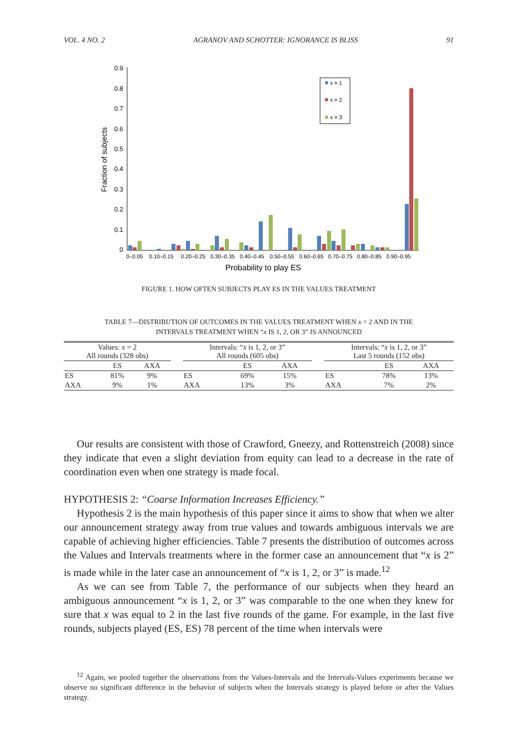VOL. 4 NO. 2 AGRANOV AND SCHOTTER: IGNORANCE IS BLISS 91
0.9
0.8
0.7
0.6
0.5
0.4
0.3
0.2
0.1
0
Fraction of subjects
0–0.05
0.10–0.15
0.20–0.25
0.30–0.35
0.40–0.45
0.50–0.55
0.60–0.65
0.70–0.75
0.80–0.85
0.90–0.95
Probability to play ES
x = 1
x = 2
x = 3
FIGURE 1. HOW OFTEN SUBJECTS PLAY ES IN THE VALUES TREATMENT
TABLE 7—DISTRIBUTION OF OUTCOMES IN THE VALUES TREATMENT WHEN x = 2 AND IN THE
INTERVALS TREATMENT WHEN “x IS 1, 2, OR 3” IS ANNOUNCED
| Values: x = 2 All rounds (328 obs) | | | | Intervals: “ x is 1, 2, or 3” All rounds (605 obs) | | | | Intervals: “ x is 1, 2, or 3” Last 5 rounds (152 obs) | | |
| --- | --- | --- | --- | --- | --- | --- | --- | --- | --- | --- |
| | ES | AXA | | | ES | AXA | | | ES | AXA |
| ES | 81% | 9% | | ES | 69% | 15% | | ES | 78% | 13% |
| AXA | 9% | 1% | | AXA | 13% | 3% | | AXA | 7% | 2% |
Our results are consistent with those of Crawford, Gneezy, and Rottenstreich (2008) since they indicate that even a slight deviation from equity can lead to a decrease in the rate of coordination even when one strategy is made focal.
HYPOTHESIS 2: “Coarse Information Increases Efficiency.”
Hypothesis 2 is the main hypothesis of this paper since it aims to show that when we alter our announcement strategy away from true values and towards ambiguous intervals we are capable of achieving higher efficiencies. Table 7 presents the distribution of outcomes across the Values and Intervals treatments where in the former case an announcement that “x is 2” is made while in the later case an announcement of “x is 1, 2, or 3” is made.<sup>12</sup>
As we can see from Table 7, the performance of our subjects when they heard an ambiguous announcement “x is 1, 2, or 3” was comparable to the one when they knew for sure that x was equal to 2 in the last five rounds of the game. For example, in the last five rounds, subjects played (ES, ES) 78 percent of the time when intervals were
<sup>12</sup> Again, we pooled together the observations from the Values-Intervals and the Intervals-Values experiments because we observe no significant difference in the behavior of subjects when the Intervals strategy is played before or after the Values strategy.